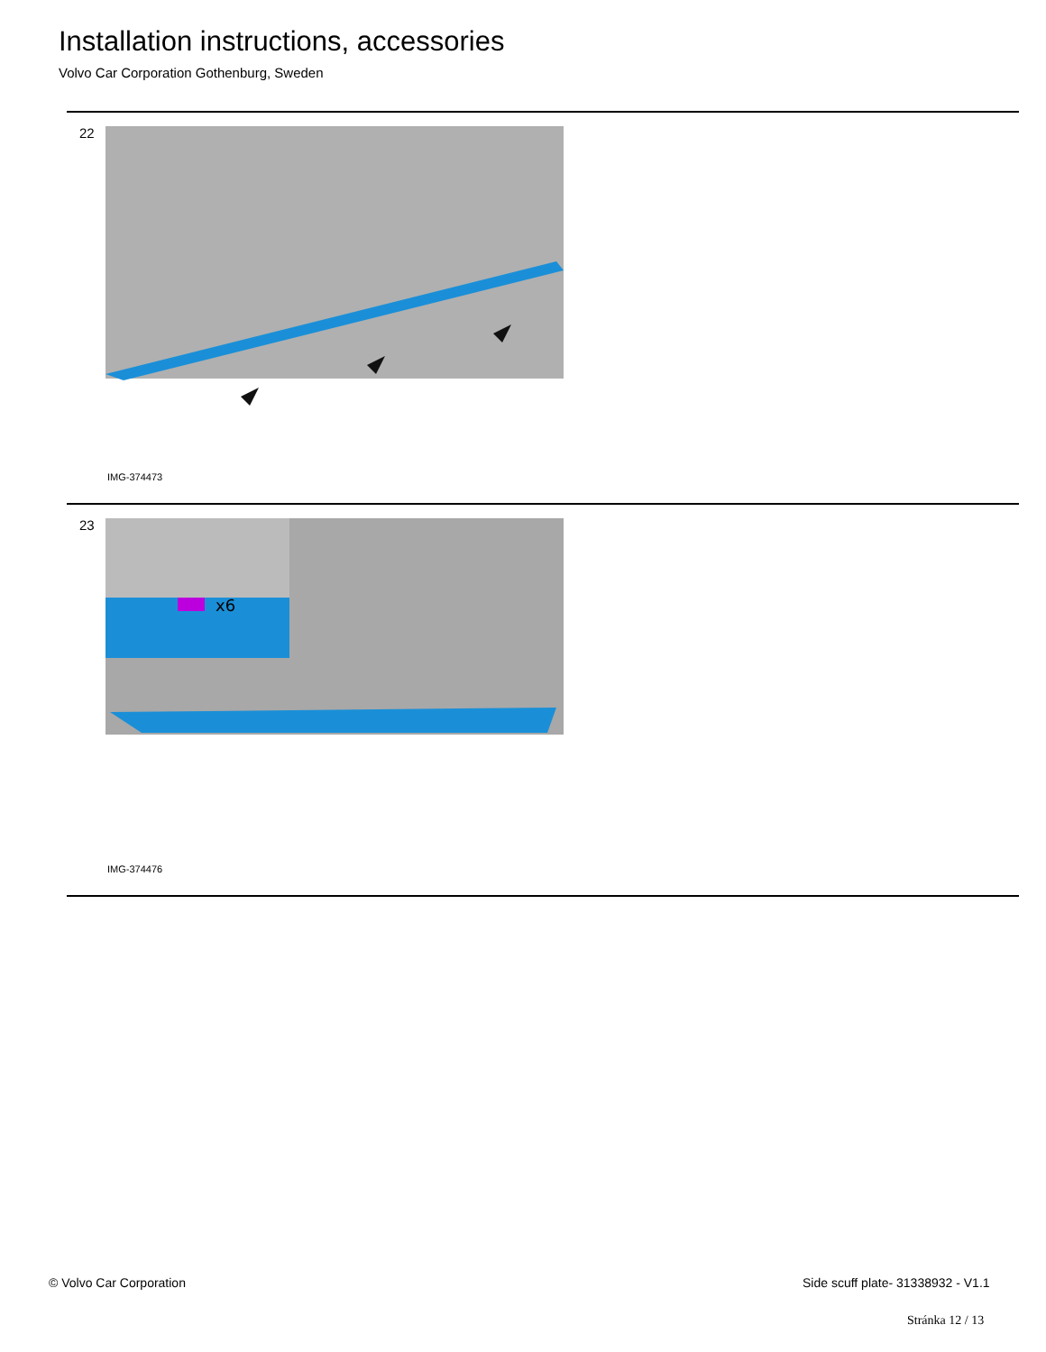Installation instructions, accessories
Volvo Car Corporation Gothenburg, Sweden
22
IMG-374473
23
x6
IMG-374476
© Volvo Car Corporation
Side scuff plate- 31338932 - V1.1
Stránka 12 / 13